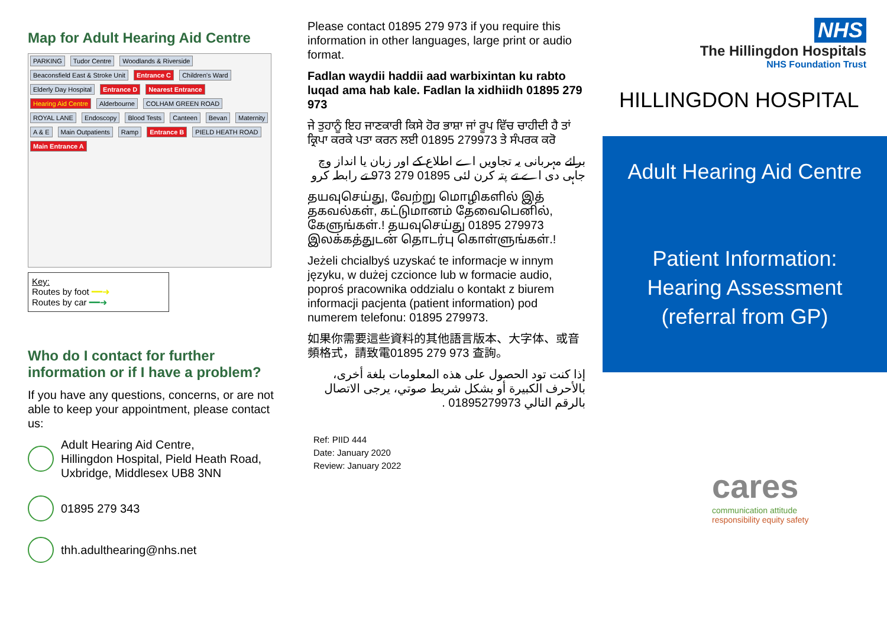Map for Adult Hearing Aid Centre
PARKING Tudor Centre Woodlands & Riverside Beaconsfield East & Stroke Unit Entrance C Children's Ward Elderly Day Hospital Entrance D Nearest Entrance Hearing Aid Centre Alderbourne COLHAM GREEN ROAD ROYAL LANE Endoscopy Blood Tests Canteen Bevan Maternity A & E Main Outpatients Ramp Entrance B PIELD HEATH ROAD Main Entrance A
Key:
Routes by foot ━━➜
Routes by car ━━➜
Who do I contact for further information or if I have a problem?
If you have any questions, concerns, or are not able to keep your appointment, please contact us:
Adult Hearing Aid Centre,
Hillingdon Hospital, Pield Heath Road,
Uxbridge, Middlesex UB8 3NN
01895 279 343
thh.adulthearing@nhs.net
Please contact 01895 279 973 if you require this information in other languages, large print or audio format.
Fadlan waydii haddii aad warbixintan ku rabto luqad ama hab kale. Fadlan la xidhiidh 01895 279 973
ਜੇ ਤੁਹਾਨੂੰ ਇਹ ਜਾਣਕਾਰੀ ਕਿਸੇ ਹੋਰ ਭਾਸ਼ਾ ਜਾਂ ਰੂਪ ਵਿੱਚ ਚਾਹੀਦੀ ਹੈ ਤਾਂ ਕ੍ਰਿਪਾ ਕਰਕੇ ਪਤਾ ਕਰਨ ਲਈ 01895 279973 ਤੇ ਸੰਪਰਕ ਕਰੋ
برائے مہربانی یہ تجاویں اے اطلاع کے اور زبان یا انداز وچ جاہی دی اے تے پتہ کرن لئی 01895 279 973 تے رابطہ کرو
தயவுசெய்து, வேற்று மொழிகளில் இத் தகவல்கள், கட்டுமானம் தேவைபெனில், கேளுங்கள்.! தயவுசெய்து 01895 279973 இலக்கத்துடன் தொடர்பு கொள்ளுங்கள்.!
Jeżeli chcialbyś uzyskać te informacje w innym języku, w dużej czcionce lub w formacie audio, poproś pracownika oddzialu o kontakt z biurem informacji pacjenta (patient information) pod numerem telefonu: 01895 279973.
如果你需要這些資料的其他語言版本、大字体、或音頻格式，請致電01895 279 973 查詢。
إذا كنت تود الحصول على هذه المعلومات بلغة أخرى، بالأحرف الكبيرة أو بشكل شريط صوتي، يرجى الاتصال بالرقم التالي 01895279973 .
Ref: PIID 444
Date: January 2020
Review: January 2022
NHS
The Hillingdon Hospitals
NHS Foundation Trust
HILLINGDON HOSPITAL
Adult Hearing Aid Centre
Patient Information: Hearing Assessment (referral from GP)
cares
communication attitude
responsibility equity safety